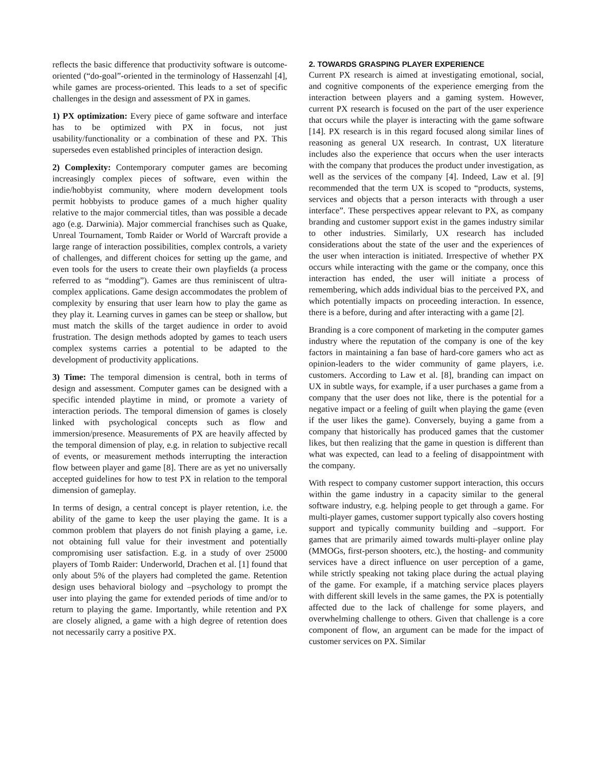reflects the basic difference that productivity software is outcome-oriented (“do-goal”-oriented in the terminology of Hassenzahl [4], while games are process-oriented. This leads to a set of specific challenges in the design and assessment of PX in games.
1) PX optimization: Every piece of game software and interface has to be optimized with PX in focus, not just usability/functionality or a combination of these and PX. This supersedes even established principles of interaction design.
2) Complexity: Contemporary computer games are becoming increasingly complex pieces of software, even within the indie/hobbyist community, where modern development tools permit hobbyists to produce games of a much higher quality relative to the major commercial titles, than was possible a decade ago (e.g. Darwinia). Major commercial franchises such as Quake, Unreal Tournament, Tomb Raider or World of Warcraft provide a large range of interaction possibilities, complex controls, a variety of challenges, and different choices for setting up the game, and even tools for the users to create their own playfields (a process referred to as “modding”). Games are thus reminiscent of ultra-complex applications. Game design accommodates the problem of complexity by ensuring that user learn how to play the game as they play it. Learning curves in games can be steep or shallow, but must match the skills of the target audience in order to avoid frustration. The design methods adopted by games to teach users complex systems carries a potential to be adapted to the development of productivity applications.
3) Time: The temporal dimension is central, both in terms of design and assessment. Computer games can be designed with a specific intended playtime in mind, or promote a variety of interaction periods. The temporal dimension of games is closely linked with psychological concepts such as flow and immersion/presence. Measurements of PX are heavily affected by the temporal dimension of play, e.g. in relation to subjective recall of events, or measurement methods interrupting the interaction flow between player and game [8]. There are as yet no universally accepted guidelines for how to test PX in relation to the temporal dimension of gameplay.
In terms of design, a central concept is player retention, i.e. the ability of the game to keep the user playing the game. It is a common problem that players do not finish playing a game, i.e. not obtaining full value for their investment and potentially compromising user satisfaction. E.g. in a study of over 25000 players of Tomb Raider: Underworld, Drachen et al. [1] found that only about 5% of the players had completed the game. Retention design uses behavioral biology and –psychology to prompt the user into playing the game for extended periods of time and/or to return to playing the game. Importantly, while retention and PX are closely aligned, a game with a high degree of retention does not necessarily carry a positive PX.
2. TOWARDS GRASPING PLAYER EXPERIENCE
Current PX research is aimed at investigating emotional, social, and cognitive components of the experience emerging from the interaction between players and a gaming system. However, current PX research is focused on the part of the user experience that occurs while the player is interacting with the game software [14]. PX research is in this regard focused along similar lines of reasoning as general UX research. In contrast, UX literature includes also the experience that occurs when the user interacts with the company that produces the product under investigation, as well as the services of the company [4]. Indeed, Law et al. [9] recommended that the term UX is scoped to “products, systems, services and objects that a person interacts with through a user interface”. These perspectives appear relevant to PX, as company branding and customer support exist in the games industry similar to other industries. Similarly, UX research has included considerations about the state of the user and the experiences of the user when interaction is initiated. Irrespective of whether PX occurs while interacting with the game or the company, once this interaction has ended, the user will initiate a process of remembering, which adds individual bias to the perceived PX, and which potentially impacts on proceeding interaction. In essence, there is a before, during and after interacting with a game [2].
Branding is a core component of marketing in the computer games industry where the reputation of the company is one of the key factors in maintaining a fan base of hard-core gamers who act as opinion-leaders to the wider community of game players, i.e. customers. According to Law et al. [8], branding can impact on UX in subtle ways, for example, if a user purchases a game from a company that the user does not like, there is the potential for a negative impact or a feeling of guilt when playing the game (even if the user likes the game). Conversely, buying a game from a company that historically has produced games that the customer likes, but then realizing that the game in question is different than what was expected, can lead to a feeling of disappointment with the company.
With respect to company customer support interaction, this occurs within the game industry in a capacity similar to the general software industry, e.g. helping people to get through a game. For multi-player games, customer support typically also covers hosting support and typically community building and –support. For games that are primarily aimed towards multi-player online play (MMOGs, first-person shooters, etc.), the hosting- and community services have a direct influence on user perception of a game, while strictly speaking not taking place during the actual playing of the game. For example, if a matching service places players with different skill levels in the same games, the PX is potentially affected due to the lack of challenge for some players, and overwhelming challenge to others. Given that challenge is a core component of flow, an argument can be made for the impact of customer services on PX. Similar